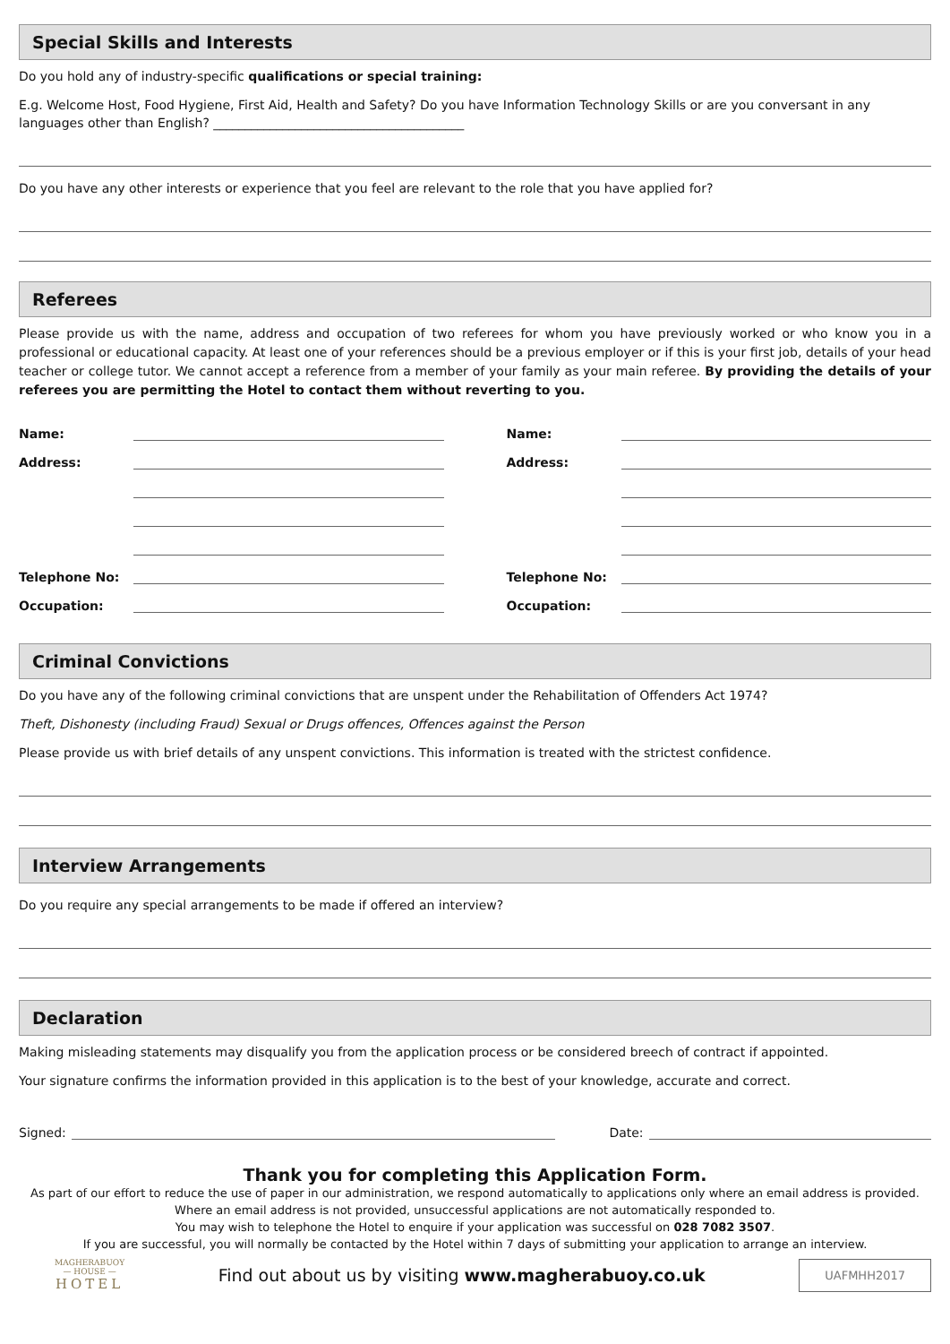Special Skills and Interests
Do you hold any of industry-specific qualifications or special training:
E.g. Welcome Host, Food Hygiene, First Aid, Health and Safety? Do you have Information Technology Skills or are you conversant in any languages other than English? ________________________________________
Do you have any other interests or experience that you feel are relevant to the role that you have applied for?
Referees
Please provide us with the name, address and occupation of two referees for whom you have previously worked or who know you in a professional or educational capacity. At least one of your references should be a previous employer or if this is your first job, details of your head teacher or college tutor. We cannot accept a reference from a member of your family as your main referee. By providing the details of your referees you are permitting the Hotel to contact them without reverting to you.
Name:
Address:
Telephone No:
Occupation:
Name:
Address:
Telephone No:
Occupation:
Criminal Convictions
Do you have any of the following criminal convictions that are unspent under the Rehabilitation of Offenders Act 1974?
Theft, Dishonesty (including Fraud) Sexual or Drugs offences, Offences against the Person
Please provide us with brief details of any unspent convictions. This information is treated with the strictest confidence.
Interview Arrangements
Do you require any special arrangements to be made if offered an interview?
Declaration
Making misleading statements may disqualify you from the application process or be considered breech of contract if appointed.
Your signature confirms the information provided in this application is to the best of your knowledge, accurate and correct.
Signed: Date:
Thank you for completing this Application Form.
As part of our effort to reduce the use of paper in our administration, we respond automatically to applications only where an email address is provided. Where an email address is not provided, unsuccessful applications are not automatically responded to.
You may wish to telephone the Hotel to enquire if your application was successful on 028 7082 3507.
If you are successful, you will normally be contacted by the Hotel within 7 days of submitting your application to arrange an interview.
MAGHERABUOY
— HOUSE —
HOTEL
Find out about us by visiting www.magherabuoy.co.uk
UAFMHH2017